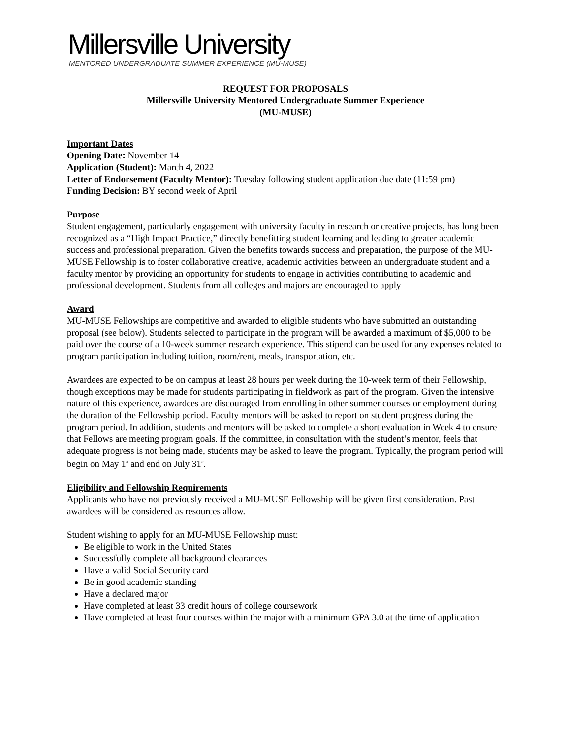Millersville University
MENTORED UNDERGRADUATE SUMMER EXPERIENCE (MU-MUSE)
REQUEST FOR PROPOSALS
Millersville University Mentored Undergraduate Summer Experience
(MU-MUSE)
Important Dates
Opening Date: November 14
Application (Student): March 4, 2022
Letter of Endorsement (Faculty Mentor): Tuesday following student application due date (11:59 pm)
Funding Decision: BY second week of April
Purpose
Student engagement, particularly engagement with university faculty in research or creative projects, has long been recognized as a “High Impact Practice,” directly benefitting student learning and leading to greater academic success and professional preparation. Given the benefits towards success and preparation, the purpose of the MU-MUSE Fellowship is to foster collaborative creative, academic activities between an undergraduate student and a faculty mentor by providing an opportunity for students to engage in activities contributing to academic and professional development. Students from all colleges and majors are encouraged to apply
Award
MU-MUSE Fellowships are competitive and awarded to eligible students who have submitted an outstanding proposal (see below). Students selected to participate in the program will be awarded a maximum of $5,000 to be paid over the course of a 10-week summer research experience. This stipend can be used for any expenses related to program participation including tuition, room/rent, meals, transportation, etc.
Awardees are expected to be on campus at least 28 hours per week during the 10-week term of their Fellowship, though exceptions may be made for students participating in fieldwork as part of the program. Given the intensive nature of this experience, awardees are discouraged from enrolling in other summer courses or employment during the duration of the Fellowship period. Faculty mentors will be asked to report on student progress during the program period. In addition, students and mentors will be asked to complete a short evaluation in Week 4 to ensure that Fellows are meeting program goals. If the committee, in consultation with the student’s mentor, feels that adequate progress is not being made, students may be asked to leave the program. Typically, the program period will begin on May 1<sup>st</sup> and end on July 31<sup>st</sup>.
Eligibility and Fellowship Requirements
Applicants who have not previously received a MU-MUSE Fellowship will be given first consideration. Past awardees will be considered as resources allow.
Student wishing to apply for an MU-MUSE Fellowship must:
Be eligible to work in the United States
Successfully complete all background clearances
Have a valid Social Security card
Be in good academic standing
Have a declared major
Have completed at least 33 credit hours of college coursework
Have completed at least four courses within the major with a minimum GPA 3.0 at the time of application